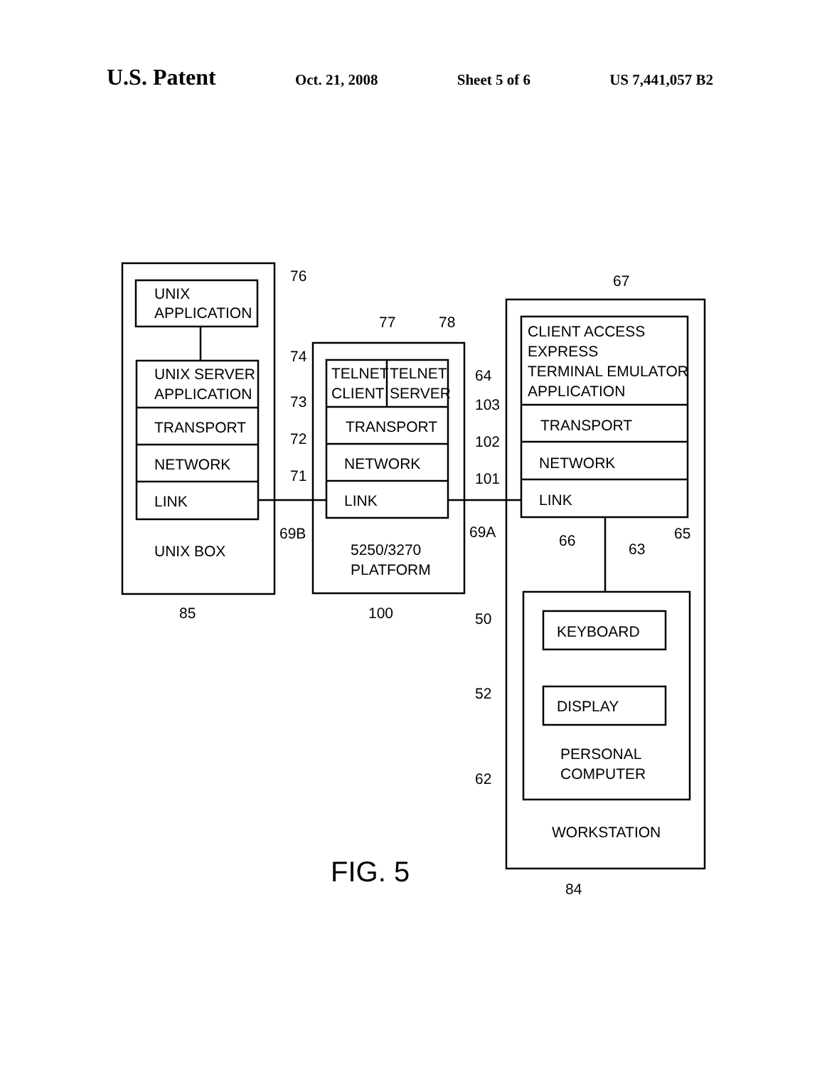U.S. Patent Oct. 21, 2008 Sheet 5 of 6 US 7,441,057 B2
UNIX
APPLICATION
UNIX SERVER
APPLICATION
TRANSPORT
NETWORK
LINK
UNIX BOX
TELNET
CLIENT
TELNET
SERVER
TRANSPORT
NETWORK
LINK
5250/3270
PLATFORM
CLIENT ACCESS
EXPRESS
TERMINAL EMULATOR
APPLICATION
TRANSPORT
NETWORK
LINK
KEYBOARD
DISPLAY
PERSONAL
COMPUTER
WORKSTATION
76
74
73
72
71
69B
85
77
78
64
103
102
101
69A
100
67
65
66
63
50
52
62
84
FIG. 5